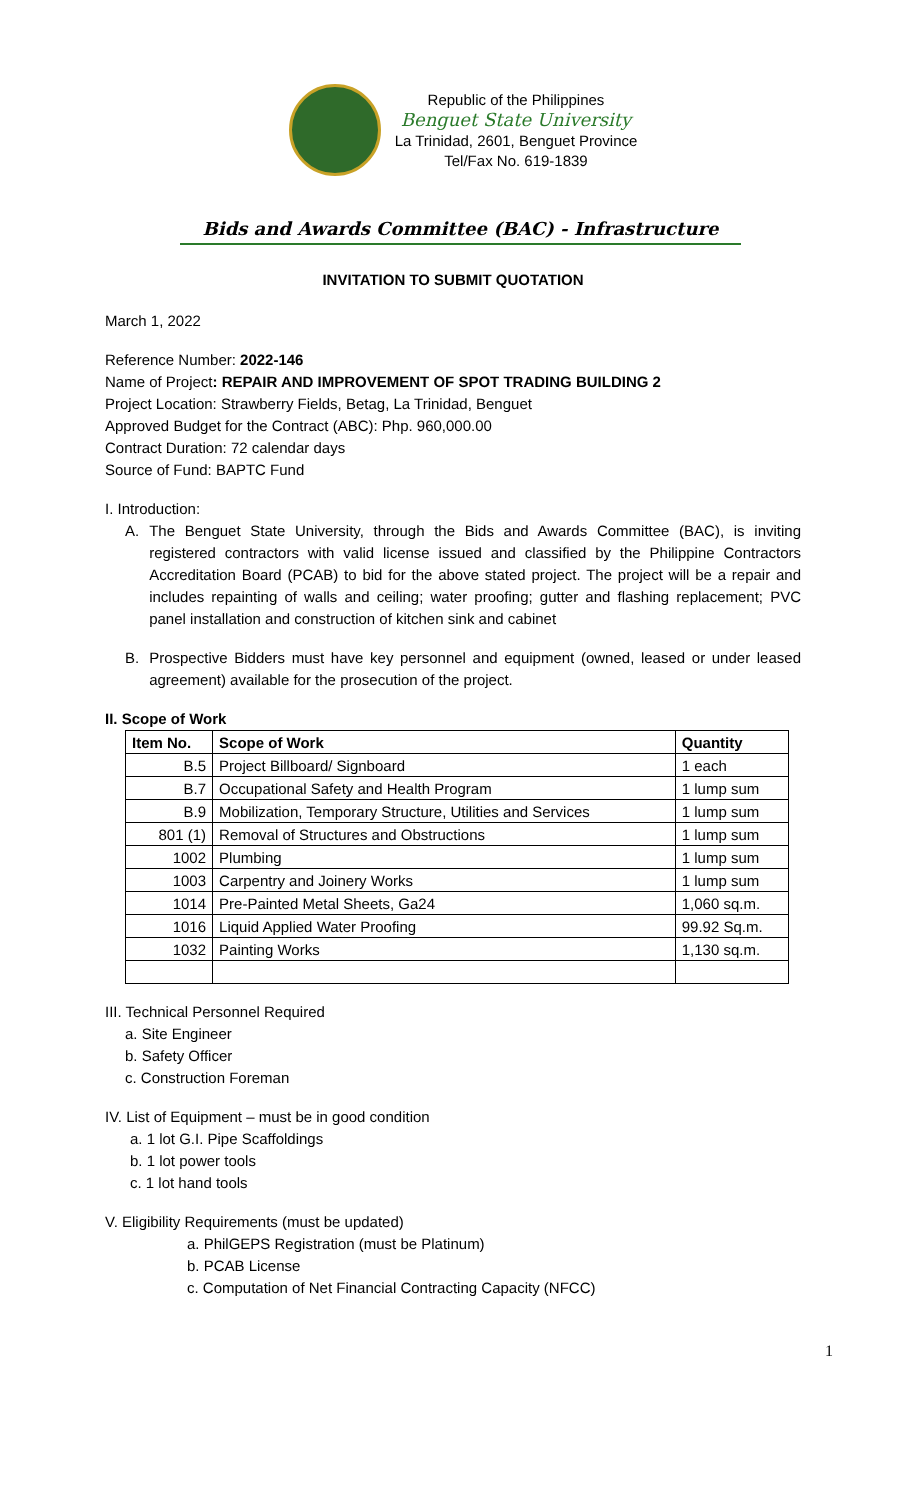Republic of the Philippines
Benguet State University
La Trinidad, 2601, Benguet Province
Tel/Fax No. 619-1839
Bids and Awards Committee (BAC) - Infrastructure
INVITATION TO SUBMIT QUOTATION
March 1, 2022
Reference Number: 2022-146
Name of Project: REPAIR AND IMPROVEMENT OF SPOT TRADING BUILDING 2
Project Location: Strawberry Fields, Betag, La Trinidad, Benguet
Approved Budget for the Contract (ABC): Php. 960,000.00
Contract Duration: 72 calendar days
Source of Fund: BAPTC Fund
I. Introduction:
A. The Benguet State University, through the Bids and Awards Committee (BAC), is inviting registered contractors with valid license issued and classified by the Philippine Contractors Accreditation Board (PCAB) to bid for the above stated project. The project will be a repair and includes repainting of walls and ceiling; water proofing; gutter and flashing replacement; PVC panel installation and construction of kitchen sink and cabinet
B. Prospective Bidders must have key personnel and equipment (owned, leased or under leased agreement) available for the prosecution of the project.
II. Scope of Work
| Item No. | Scope of Work | Quantity |
| --- | --- | --- |
| B.5 | Project Billboard/ Signboard | 1 each |
| B.7 | Occupational Safety and Health Program | 1 lump sum |
| B.9 | Mobilization, Temporary Structure, Utilities and Services | 1 lump sum |
| 801 (1) | Removal of Structures and Obstructions | 1 lump sum |
| 1002 | Plumbing | 1 lump sum |
| 1003 | Carpentry and Joinery Works | 1 lump sum |
| 1014 | Pre-Painted Metal Sheets, Ga24 | 1,060 sq.m. |
| 1016 | Liquid Applied Water Proofing | 99.92 Sq.m. |
| 1032 | Painting Works | 1,130 sq.m. |
III. Technical Personnel Required
a. Site Engineer
b. Safety Officer
c. Construction Foreman
IV. List of Equipment – must be in good condition
a. 1 lot G.I. Pipe Scaffoldings
b. 1 lot power tools
c. 1 lot hand tools
V. Eligibility Requirements (must be updated)
a. PhilGEPS Registration (must be Platinum)
b. PCAB License
c. Computation of Net Financial Contracting Capacity (NFCC)
1